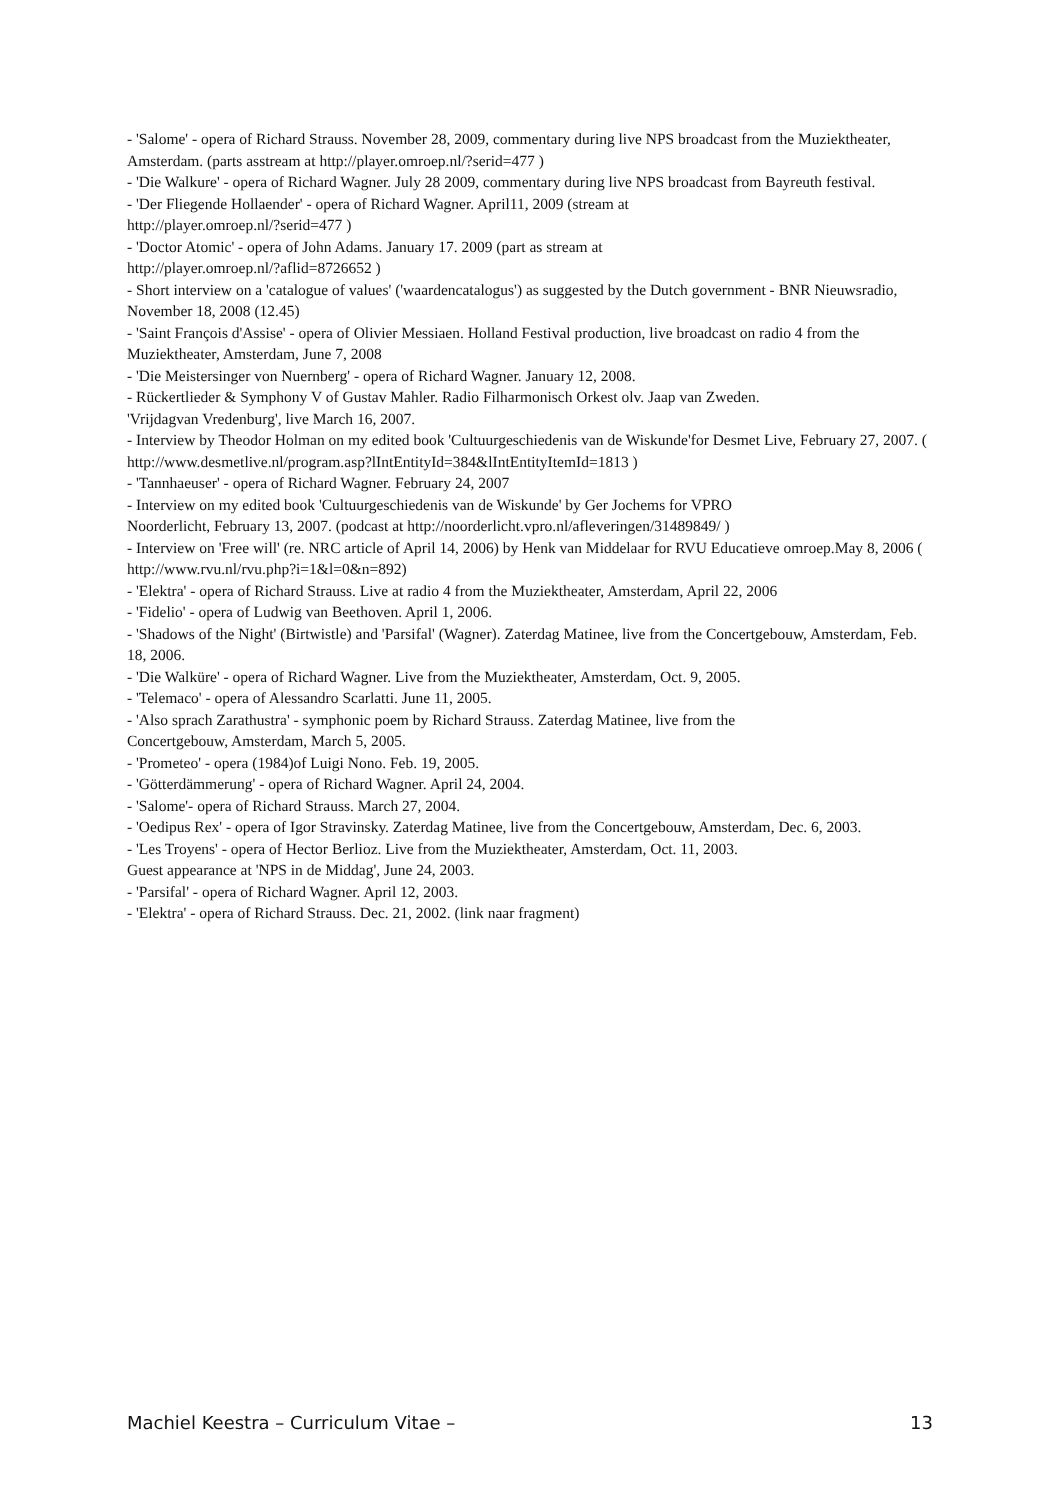- 'Salome' - opera of Richard Strauss. November 28, 2009, commentary during live NPS broadcast from the Muziektheater, Amsterdam. (parts asstream at http://player.omroep.nl/?serid=477 )
- 'Die Walkure' - opera of Richard Wagner. July 28 2009, commentary during live NPS broadcast from Bayreuth festival.
- 'Der Fliegende Hollaender' - opera of Richard Wagner. April11, 2009 (stream at
http://player.omroep.nl/?serid=477 )
- 'Doctor Atomic' - opera of John Adams. January 17. 2009 (part as stream at
http://player.omroep.nl/?aflid=8726652 )
- Short interview on a 'catalogue of values' ('waardencatalogus') as suggested by the Dutch government - BNR Nieuwsradio, November 18, 2008 (12.45)
- 'Saint François d'Assise' - opera of Olivier Messiaen. Holland Festival production, live broadcast on radio 4 from the Muziektheater, Amsterdam, June 7, 2008
- 'Die Meistersinger von Nuernberg' - opera of Richard Wagner. January 12, 2008.
- Rückertlieder & Symphony V of Gustav Mahler. Radio Filharmonisch Orkest olv. Jaap van Zweden.
'Vrijdagvan Vredenburg', live March 16, 2007.
- Interview by Theodor Holman on my edited book 'Cultuurgeschiedenis van de Wiskunde'for Desmet Live, February 27, 2007. ( http://www.desmetlive.nl/program.asp?lIntEntityId=384&lIntEntityItemId=1813 )
- 'Tannhaeuser' - opera of Richard Wagner. February 24, 2007
- Interview on my edited book 'Cultuurgeschiedenis van de Wiskunde' by Ger Jochems for VPRO
Noorderlicht, February 13, 2007. (podcast at http://noorderlicht.vpro.nl/afleveringen/31489849/ )
- Interview on 'Free will' (re. NRC article of April 14, 2006) by Henk van Middelaar for RVU Educatieve omroep.May 8, 2006 ( http://www.rvu.nl/rvu.php?i=1&l=0&n=892)
- 'Elektra' - opera of Richard Strauss. Live at radio 4 from the Muziektheater, Amsterdam, April 22, 2006
- 'Fidelio' - opera of Ludwig van Beethoven. April 1, 2006.
- 'Shadows of the Night' (Birtwistle) and 'Parsifal' (Wagner). Zaterdag Matinee, live from the Concertgebouw, Amsterdam, Feb. 18, 2006.
- 'Die Walküre' - opera of Richard Wagner. Live from the Muziektheater, Amsterdam, Oct. 9, 2005.
- 'Telemaco' - opera of Alessandro Scarlatti. June 11, 2005.
- 'Also sprach Zarathustra' - symphonic poem by Richard Strauss. Zaterdag Matinee, live from the
Concertgebouw, Amsterdam, March 5, 2005.
- 'Prometeo' - opera (1984)of Luigi Nono. Feb. 19, 2005.
- 'Götterdämmerung' - opera of Richard Wagner. April 24, 2004.
- 'Salome'- opera of Richard Strauss. March 27, 2004.
- 'Oedipus Rex' - opera of Igor Stravinsky. Zaterdag Matinee, live from the Concertgebouw, Amsterdam, Dec. 6, 2003.
- 'Les Troyens' - opera of Hector Berlioz. Live from the Muziektheater, Amsterdam, Oct. 11, 2003.
Guest appearance at 'NPS in de Middag', June 24, 2003.
- 'Parsifal' - opera of Richard Wagner. April 12, 2003.
- 'Elektra' - opera of Richard Strauss. Dec. 21, 2002. (link naar fragment)
Machiel Keestra – Curriculum Vitae – 13